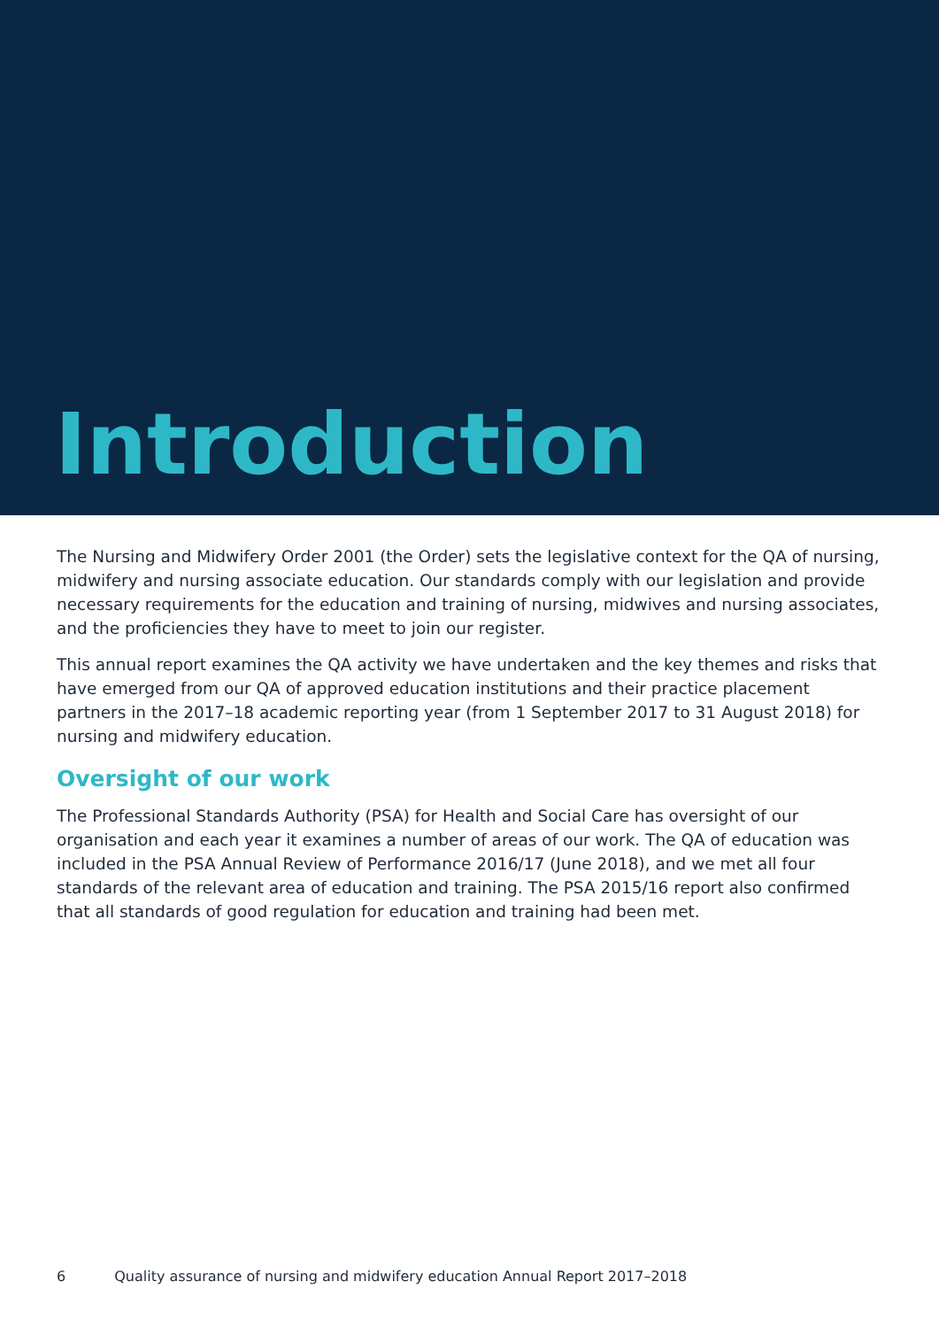Introduction
The Nursing and Midwifery Order 2001 (the Order) sets the legislative context for the QA of nursing, midwifery and nursing associate education. Our standards comply with our legislation and provide necessary requirements for the education and training of nursing, midwives and nursing associates, and the proficiencies they have to meet to join our register.
This annual report examines the QA activity we have undertaken and the key themes and risks that have emerged from our QA of approved education institutions and their practice placement partners in the 2017–18 academic reporting year (from 1 September 2017 to 31 August 2018) for nursing and midwifery education.
Oversight of our work
The Professional Standards Authority (PSA) for Health and Social Care has oversight of our organisation and each year it examines a number of areas of our work. The QA of education was included in the PSA Annual Review of Performance 2016/17 (June 2018), and we met all four standards of the relevant area of education and training. The PSA 2015/16 report also confirmed that all standards of good regulation for education and training had been met.
6 Quality assurance of nursing and midwifery education Annual Report 2017–2018